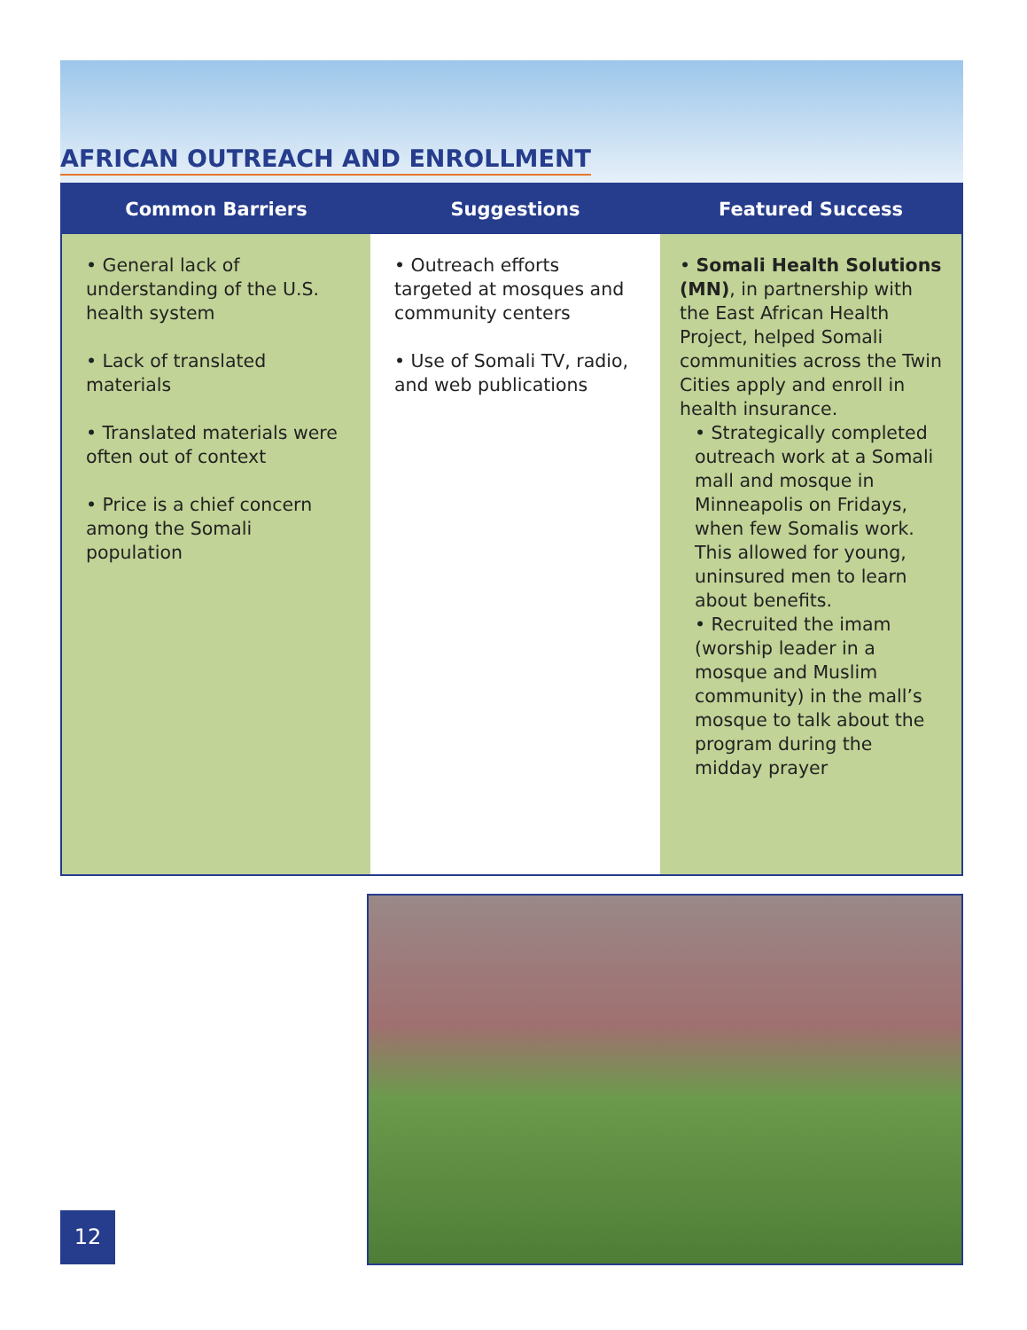AFRICAN OUTREACH AND ENROLLMENT
| Common Barriers | Suggestions | Featured Success |
| --- | --- | --- |
| • General lack of understanding of the U.S. health system • Lack of translated materials • Translated materials were often out of context • Price is a chief concern among the Somali population | • Outreach efforts targeted at mosques and community centers • Use of Somali TV, radio, and web publications | • Somali Health Solutions (MN) , in partnership with the East African Health Project, helped Somali communities across the Twin Cities apply and enroll in health insurance. • Strategically completed outreach work at a Somali mall and mosque in Minneapolis on Fridays, when few Somalis work. This allowed for young, uninsured men to learn about benefits. • Recruited the imam (worship leader in a mosque and Muslim community) in the mall’s mosque to talk about the program during the midday prayer |
12